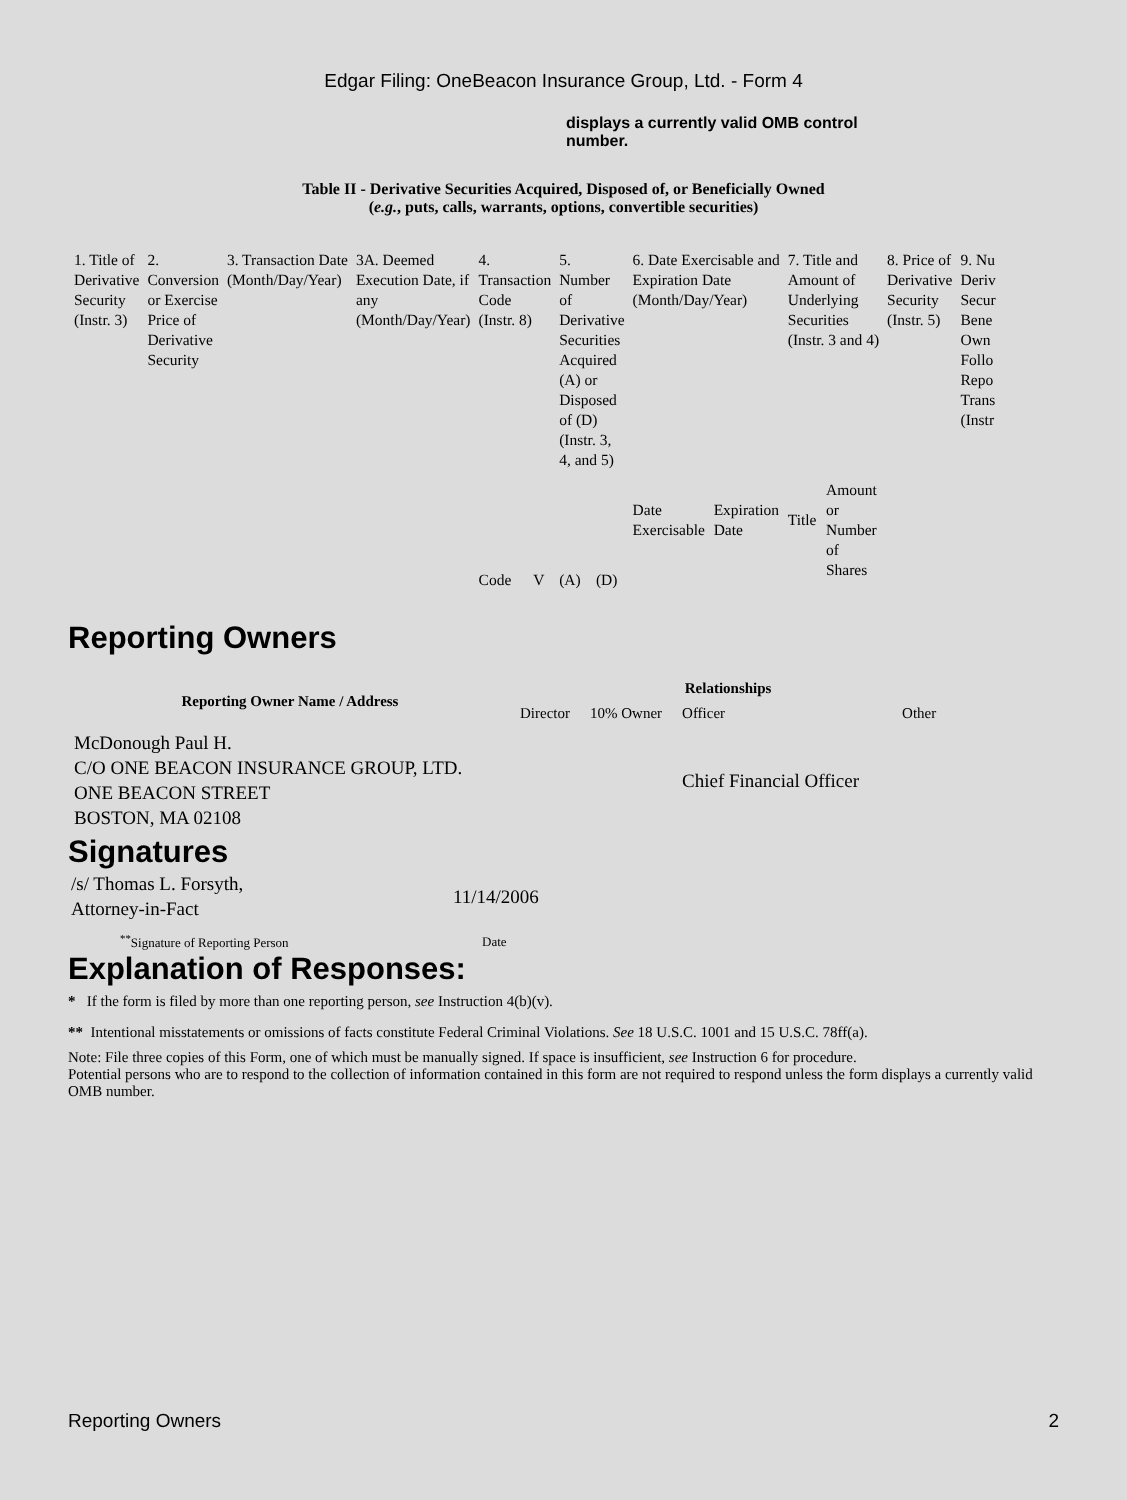Edgar Filing: OneBeacon Insurance Group, Ltd. - Form 4
displays a currently valid OMB control number.
Table II - Derivative Securities Acquired, Disposed of, or Beneficially Owned
(e.g., puts, calls, warrants, options, convertible securities)
| 1. Title of Derivative Security (Instr. 3) | 2. Conversion or Exercise Price of Derivative Security | 3. Transaction Date (Month/Day/Year) | 3A. Deemed Execution Date, if any (Month/Day/Year) | 4. Transaction Code (Instr. 8) | | 5. Number of Derivative Securities Acquired (A) or Disposed of (D) (Instr. 3, 4, and 5) | | 6. Date Exercisable and Expiration Date (Month/Day/Year) | | 7. Title and Amount of Underlying Securities (Instr. 3 and 4) | | 8. Price of Derivative Security (Instr. 5) | 9. Nu Deriv Secur Bene Own Follo Repo Trans (Instr |
| | | | | Code | V | (A) | (D) | Date Exercisable | Expiration Date | Title | Amount or Number of Shares | | |
Reporting Owners
| Reporting Owner Name / Address | Relationships | | | |
| --- | --- | --- | --- | --- |
| | Director | 10% Owner | Officer | Other |
| McDonough Paul H. C/O ONE BEACON INSURANCE GROUP, LTD. ONE BEACON STREET BOSTON, MA 02108 | | | Chief Financial Officer | |
Signatures
| /s/ Thomas L. Forsyth, Attorney-in-Fact | 11/14/2006 |
| <sup>**</sup> Signature of Reporting Person | Date |
Explanation of Responses:
* If the form is filed by more than one reporting person, see Instruction 4(b)(v).
** Intentional misstatements or omissions of facts constitute Federal Criminal Violations. See 18 U.S.C. 1001 and 15 U.S.C. 78ff(a).
Note: File three copies of this Form, one of which must be manually signed. If space is insufficient, see Instruction 6 for procedure.
Potential persons who are to respond to the collection of information contained in this form are not required to respond unless the form displays a currently valid OMB number.
Reporting Owners 2